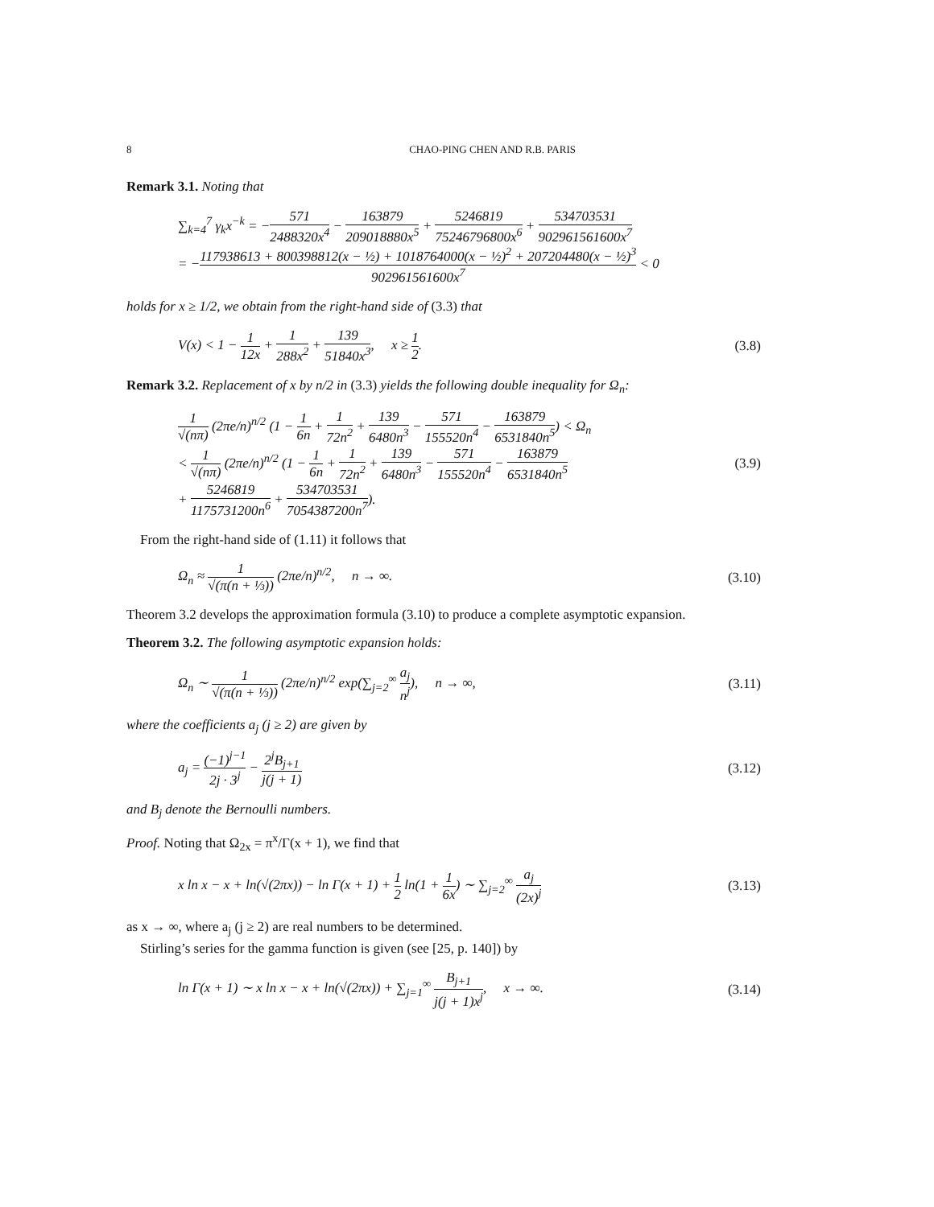8 CHAO-PING CHEN AND R.B. PARIS
Remark 3.1. Noting that
∑<sub>k=4</sub><sup>7</sup> γ<sub>k</sub>x<sup>−k</sup> = −571 2488320x<sup>4</sup> − 163879 209018880x<sup>5</sup> + 5246819 75246796800x<sup>6</sup> + 534703531 902961561600x<sup>7</sup>
= −117938613 + 800398812(x − ½) + 1018764000(x − ½)<sup>2</sup> + 207204480(x − ½)<sup>3</sup> 902961561600x<sup>7</sup> < 0
holds for x ≥ 1/2, we obtain from the right-hand side of (3.3) that
V(x) < 1 − 1 12x + 1 288x<sup>2</sup> + 139 51840x<sup>3</sup>, x ≥ 1 2.
(3.8)
Remark 3.2. Replacement of x by n/2 in (3.3) yields the following double inequality for Ω<sub>n</sub>:
1 √(nπ) (2πe/n)<sup>n/2</sup> (1 − 1 6n + 1 72n<sup>2</sup> + 139 6480n<sup>3</sup> − 571 155520n<sup>4</sup> − 163879 6531840n<sup>5</sup>) < Ω<sub>n</sub>
< 1 √(nπ) (2πe/n)<sup>n/2</sup> (1 − 1 6n + 1 72n<sup>2</sup> + 139 6480n<sup>3</sup> − 571 155520n<sup>4</sup> − 163879 6531840n<sup>5</sup>
+ 5246819 1175731200n<sup>6</sup> + 534703531 7054387200n<sup>7</sup>).
(3.9)
From the right-hand side of (1.11) it follows that
Ω<sub>n</sub> ≈ 1 √(π(n + ⅓)) (2πe/n)<sup>n/2</sup>, n → ∞.
(3.10)
Theorem 3.2 develops the approximation formula (3.10) to produce a complete asymptotic expansion.
Theorem 3.2. The following asymptotic expansion holds:
Ω<sub>n</sub> ∼ 1 √(π(n + ⅓)) (2πe/n)<sup>n/2</sup> exp(∑<sub>j=2</sub><sup>∞</sup> a<sub>j</sub> n<sup>j</sup>), n → ∞,
(3.11)
where the coefficients a<sub>j</sub> (j ≥ 2) are given by
a<sub>j</sub> = (−1)<sup>j−1</sup> 2j · 3<sup>j</sup> − 2<sup>j</sup>B<sub>j+1</sub> j(j + 1)
(3.12)
and B<sub>j</sub> denote the Bernoulli numbers.
Proof. Noting that Ω<sub>2x</sub> = π<sup>x</sup>/Γ(x + 1), we find that
x ln x − x + ln(√(2πx)) − ln Γ(x + 1) + 1 2 ln(1 + 1 6x) ∼ ∑<sub>j=2</sub><sup>∞</sup> a<sub>j</sub> (2x)<sup>j</sup>
(3.13)
as x → ∞, where a<sub>j</sub> (j ≥ 2) are real numbers to be determined.
Stirling’s series for the gamma function is given (see [25, p. 140]) by
ln Γ(x + 1) ∼ x ln x − x + ln(√(2πx)) + ∑<sub>j=1</sub><sup>∞</sup> B<sub>j+1</sub> j(j + 1)x<sup>j</sup>, x → ∞.
(3.14)